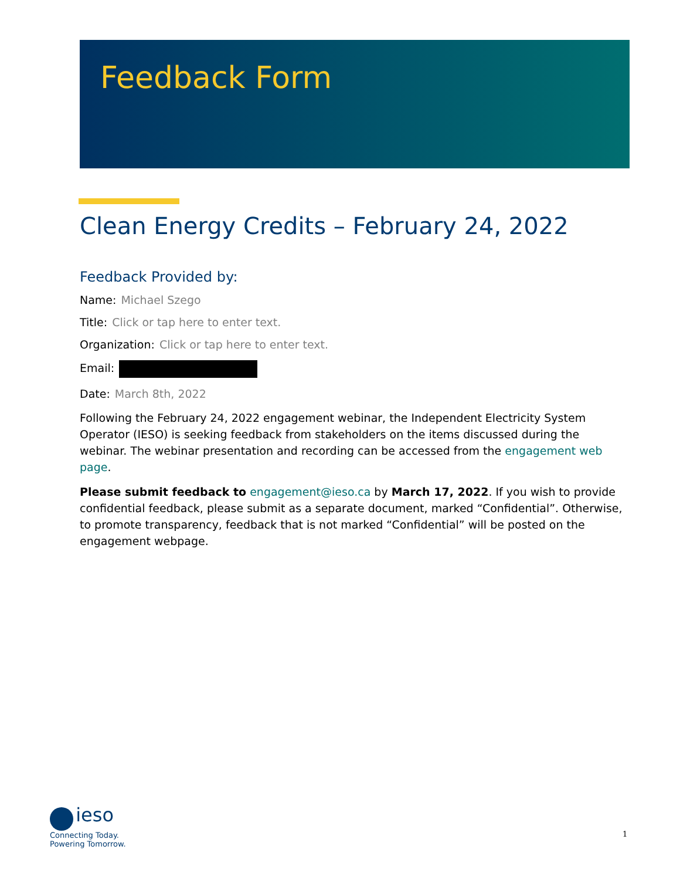Feedback Form
Clean Energy Credits – February 24, 2022
Feedback Provided by:
Name: Michael Szego
Title: Click or tap here to enter text.
Organization: Click or tap here to enter text.
Email:
Date: March 8th, 2022
Following the February 24, 2022 engagement webinar, the Independent Electricity System Operator (IESO) is seeking feedback from stakeholders on the items discussed during the webinar. The webinar presentation and recording can be accessed from the engagement web page.
Please submit feedback to engagement@ieso.ca by March 17, 2022. If you wish to provide confidential feedback, please submit as a separate document, marked “Confidential”. Otherwise, to promote transparency, feedback that is not marked “Confidential” will be posted on the engagement webpage.
ieso
Connecting Today.
Powering Tomorrow.
1